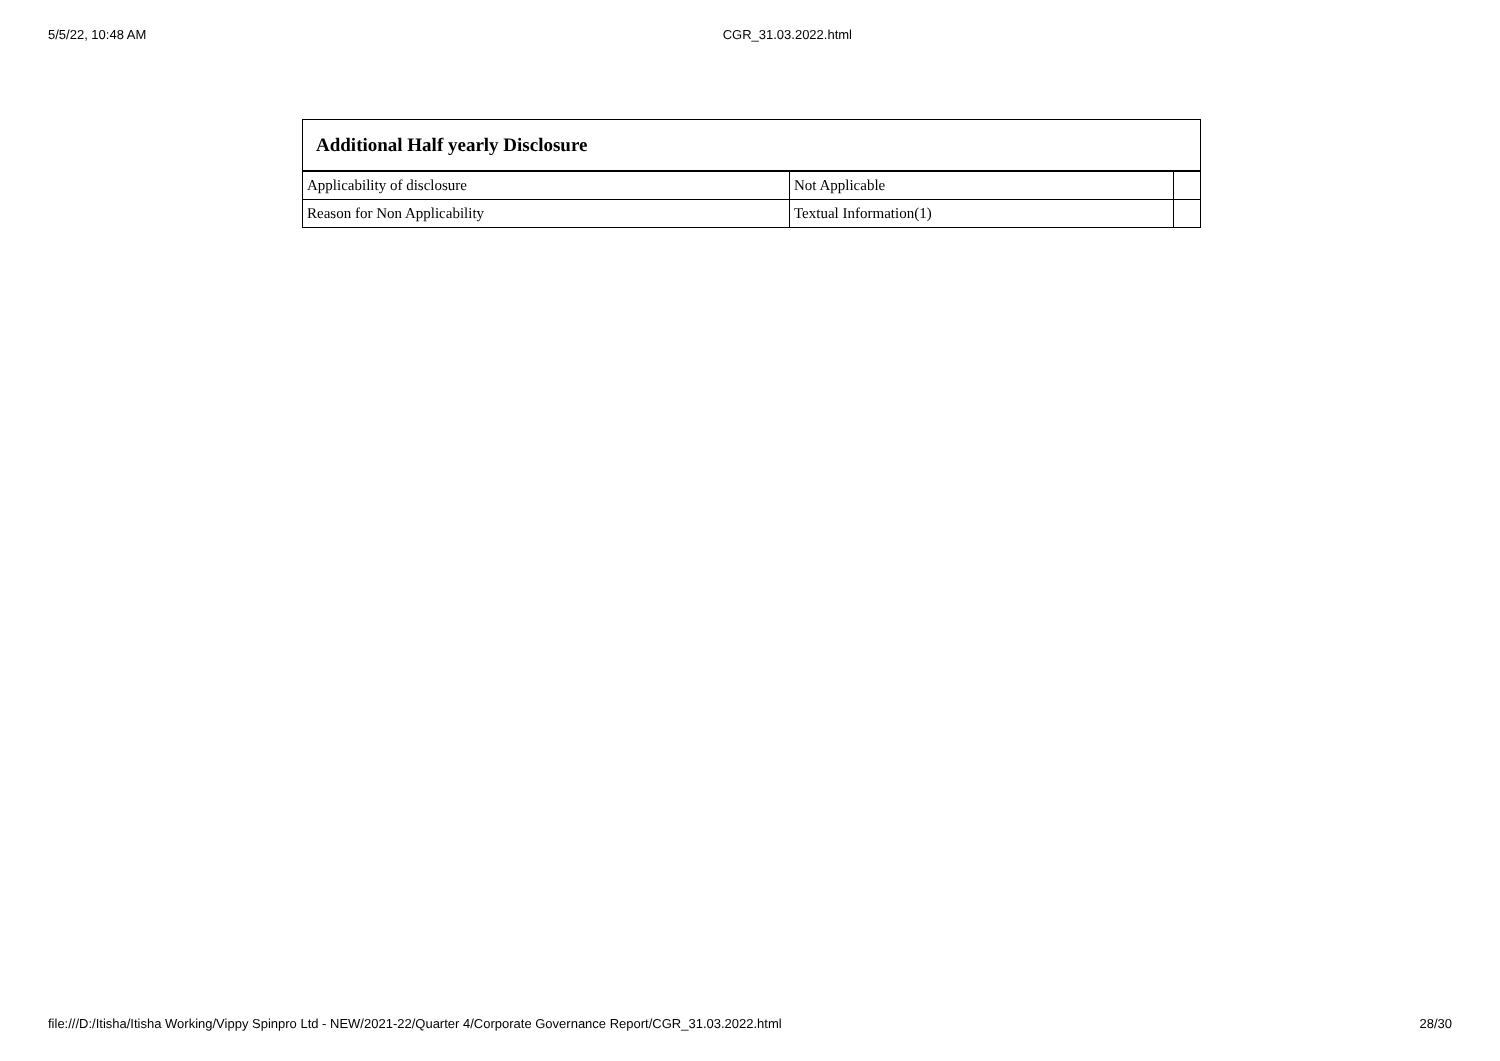5/5/22, 10:48 AM CGR_31.03.2022.html
| Additional Half yearly Disclosure | | |
| --- | --- | --- |
| Applicability of disclosure | Not Applicable | |
| Reason for Non Applicability | Textual Information(1) | |
file:///D:/Itisha/Itisha Working/Vippy Spinpro Ltd - NEW/2021-22/Quarter 4/Corporate Governance Report/CGR_31.03.2022.html 28/30